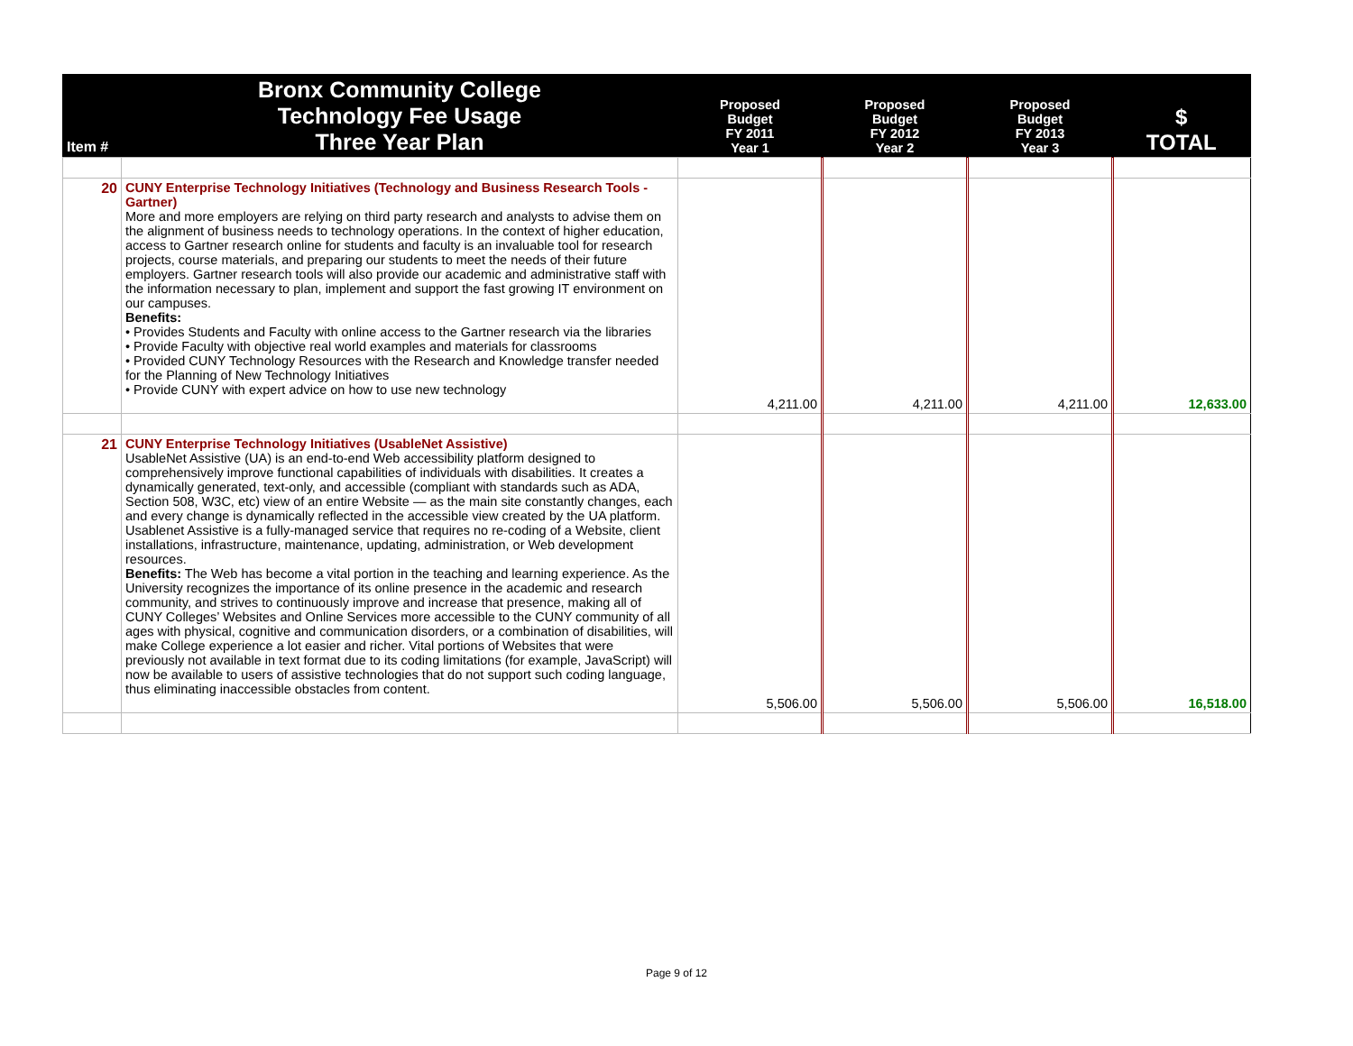| Item # | Bronx Community College Technology Fee Usage Three Year Plan | Proposed Budget FY 2011 Year 1 | Proposed Budget FY 2012 Year 2 | Proposed Budget FY 2013 Year 3 | $ TOTAL |
| --- | --- | --- | --- | --- | --- |
| 20 | CUNY Enterprise Technology Initiatives (Technology and Business Research Tools - Gartner) More and more employers are relying on third party research and analysts to advise them on the alignment of business needs to technology operations. In the context of higher education, access to Gartner research online for students and faculty is an invaluable tool for research projects, course materials, and preparing our students to meet the needs of their future employers. Gartner research tools will also provide our academic and administrative staff with the information necessary to plan, implement and support the fast growing IT environment on our campuses. Benefits: • Provides Students and Faculty with online access to the Gartner research via the libraries • Provide Faculty with objective real world examples and materials for classrooms • Provided CUNY Technology Resources with the Research and Knowledge transfer needed for the Planning of New Technology Initiatives • Provide CUNY with expert advice on how to use new technology | 4,211.00 | 4,211.00 | 4,211.00 | 12,633.00 |
| 21 | CUNY Enterprise Technology Initiatives (UsableNet Assistive) UsableNet Assistive (UA) is an end-to-end Web accessibility platform designed to comprehensively improve functional capabilities of individuals with disabilities. It creates a dynamically generated, text-only, and accessible (compliant with standards such as ADA, Section 508, W3C, etc) view of an entire Website — as the main site constantly changes, each and every change is dynamically reflected in the accessible view created by the UA platform. Usablenet Assistive is a fully-managed service that requires no re-coding of a Website, client installations, infrastructure, maintenance, updating, administration, or Web development resources. Benefits: The Web has become a vital portion in the teaching and learning experience. As the University recognizes the importance of its online presence in the academic and research community, and strives to continuously improve and increase that presence, making all of CUNY Colleges’ Websites and Online Services more accessible to the CUNY community of all ages with physical, cognitive and communication disorders, or a combination of disabilities, will make College experience a lot easier and richer. Vital portions of Websites that were previously not available in text format due to its coding limitations (for example, JavaScript) will now be available to users of assistive technologies that do not support such coding language, thus eliminating inaccessible obstacles from content. | 5,506.00 | 5,506.00 | 5,506.00 | 16,518.00 |
Page 9 of 12